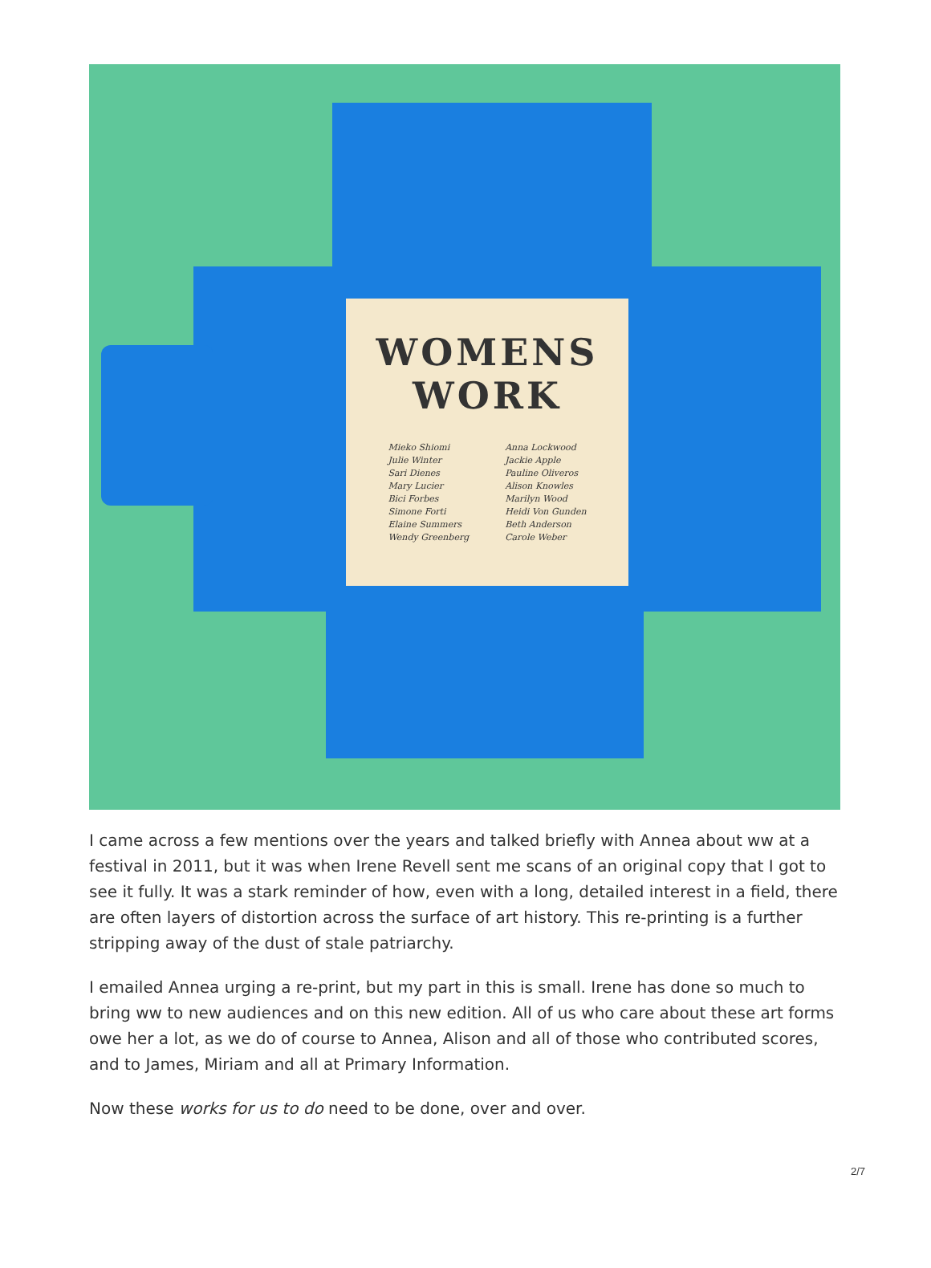WOMENS
WORK
Mieko Shiomi
Julie Winter
Sari Dienes
Mary Lucier
Bici Forbes
Simone Forti
Elaine Summers
Wendy Greenberg
Anna Lockwood
Jackie Apple
Pauline Oliveros
Alison Knowles
Marilyn Wood
Heidi Von Gunden
Beth Anderson
Carole Weber
I came across a few mentions over the years and talked briefly with Annea about ww at a festival in 2011, but it was when Irene Revell sent me scans of an original copy that I got to see it fully. It was a stark reminder of how, even with a long, detailed interest in a field, there are often layers of distortion across the surface of art history. This re-printing is a further stripping away of the dust of stale patriarchy.
I emailed Annea urging a re-print, but my part in this is small. Irene has done so much to bring ww to new audiences and on this new edition. All of us who care about these art forms owe her a lot, as we do of course to Annea, Alison and all of those who contributed scores, and to James, Miriam and all at Primary Information.
Now these works for us to do need to be done, over and over.
2/7